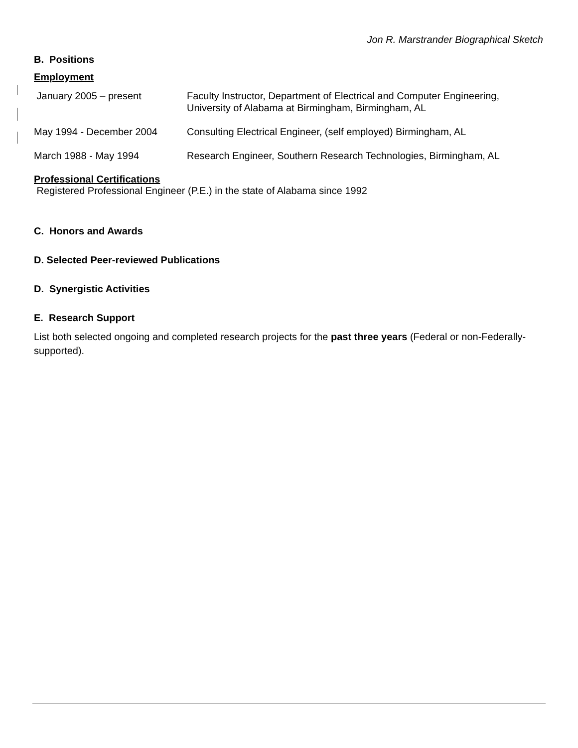Jon R. Marstrander Biographical Sketch
B. Positions
Employment
| January 2005 – present | Faculty Instructor, Department of Electrical and Computer Engineering, University of Alabama at Birmingham, Birmingham, AL |
| May 1994 - December 2004 | Consulting Electrical Engineer, (self employed) Birmingham, AL |
| March 1988 - May 1994 | Research Engineer, Southern Research Technologies, Birmingham, AL |
Professional Certifications
Registered Professional Engineer (P.E.) in the state of Alabama since 1992
C. Honors and Awards
D. Selected Peer-reviewed Publications
D. Synergistic Activities
E. Research Support
List both selected ongoing and completed research projects for the past three years (Federal or non-Federally-supported).